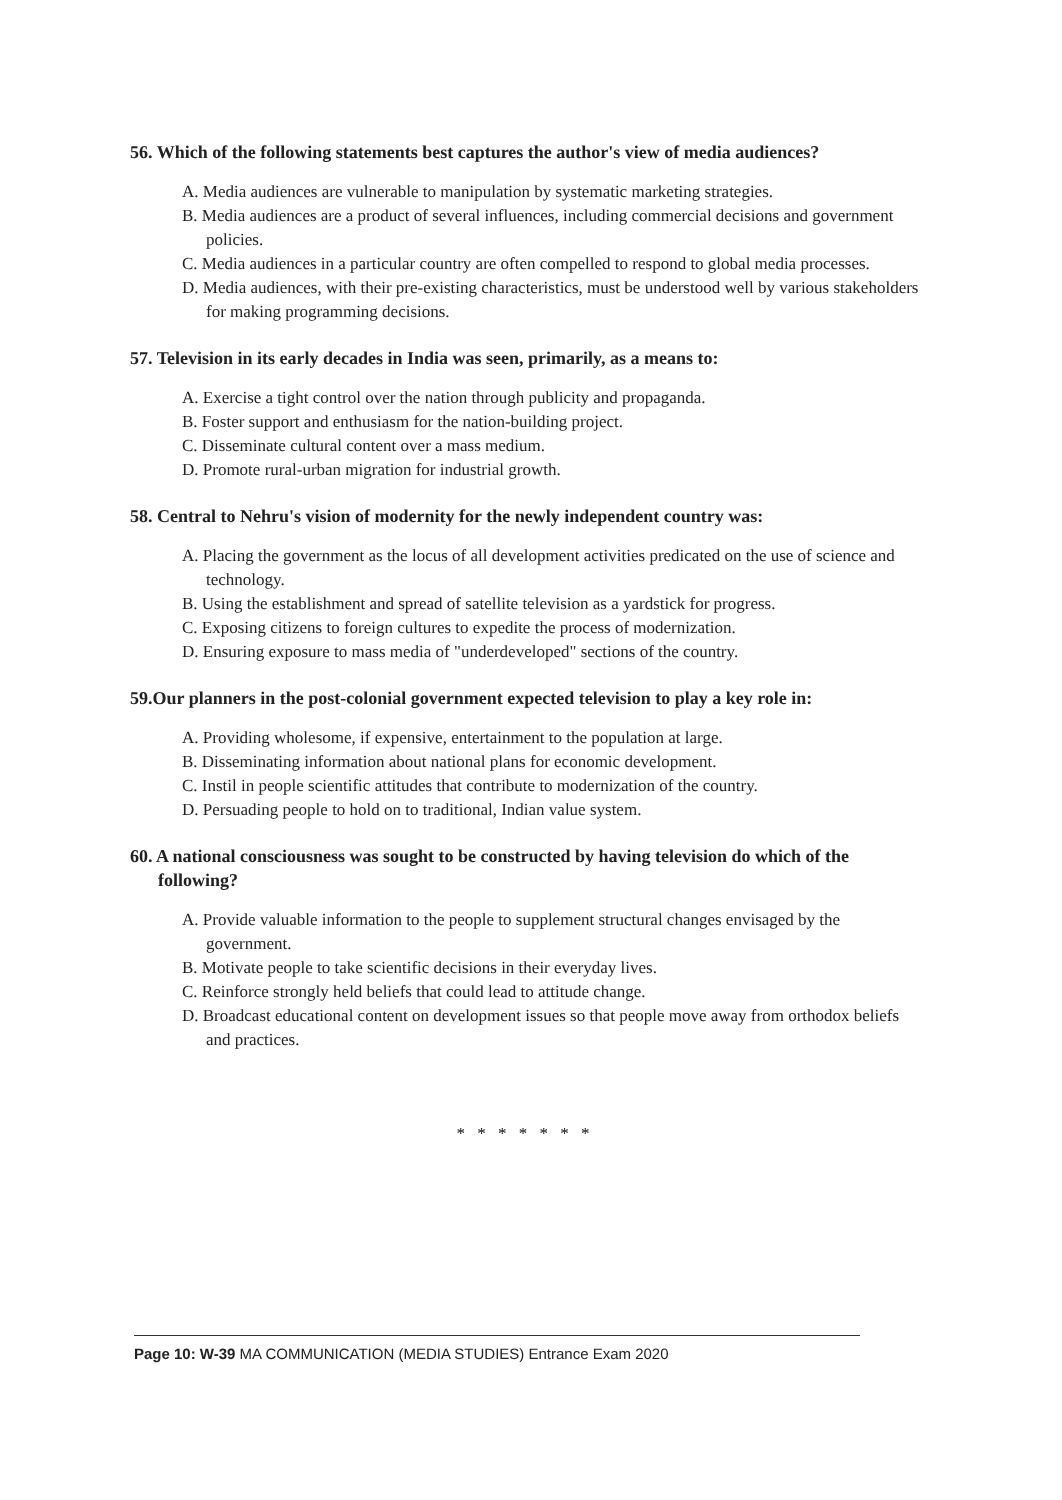56. Which of the following statements best captures the author's view of media audiences?
A. Media audiences are vulnerable to manipulation by systematic marketing strategies.
B. Media audiences are a product of several influences, including commercial decisions and government policies.
C. Media audiences in a particular country are often compelled to respond to global media processes.
D. Media audiences, with their pre-existing characteristics, must be understood well by various stakeholders for making programming decisions.
57. Television in its early decades in India was seen, primarily, as a means to:
A. Exercise a tight control over the nation through publicity and propaganda.
B. Foster support and enthusiasm for the nation-building project.
C. Disseminate cultural content over a mass medium.
D. Promote rural-urban migration for industrial growth.
58. Central to Nehru's vision of modernity for the newly independent country was:
A. Placing the government as the locus of all development activities predicated on the use of science and technology.
B. Using the establishment and spread of satellite television as a yardstick for progress.
C. Exposing citizens to foreign cultures to expedite the process of modernization.
D. Ensuring exposure to mass media of "underdeveloped" sections of the country.
59.Our planners in the post-colonial government expected television to play a key role in:
A. Providing wholesome, if expensive, entertainment to the population at large.
B. Disseminating information about national plans for economic development.
C. Instil in people scientific attitudes that contribute to modernization of the country.
D. Persuading people to hold on to traditional, Indian value system.
60. A national consciousness was sought to be constructed by having television do which of the following?
A. Provide valuable information to the people to supplement structural changes envisaged by the government.
B. Motivate people to take scientific decisions in their everyday lives.
C. Reinforce strongly held beliefs that could lead to attitude change.
D. Broadcast educational content on development issues so that people move away from orthodox beliefs and practices.
* * * * * * *
Page 10: W-39 MA COMMUNICATION (MEDIA STUDIES) Entrance Exam 2020